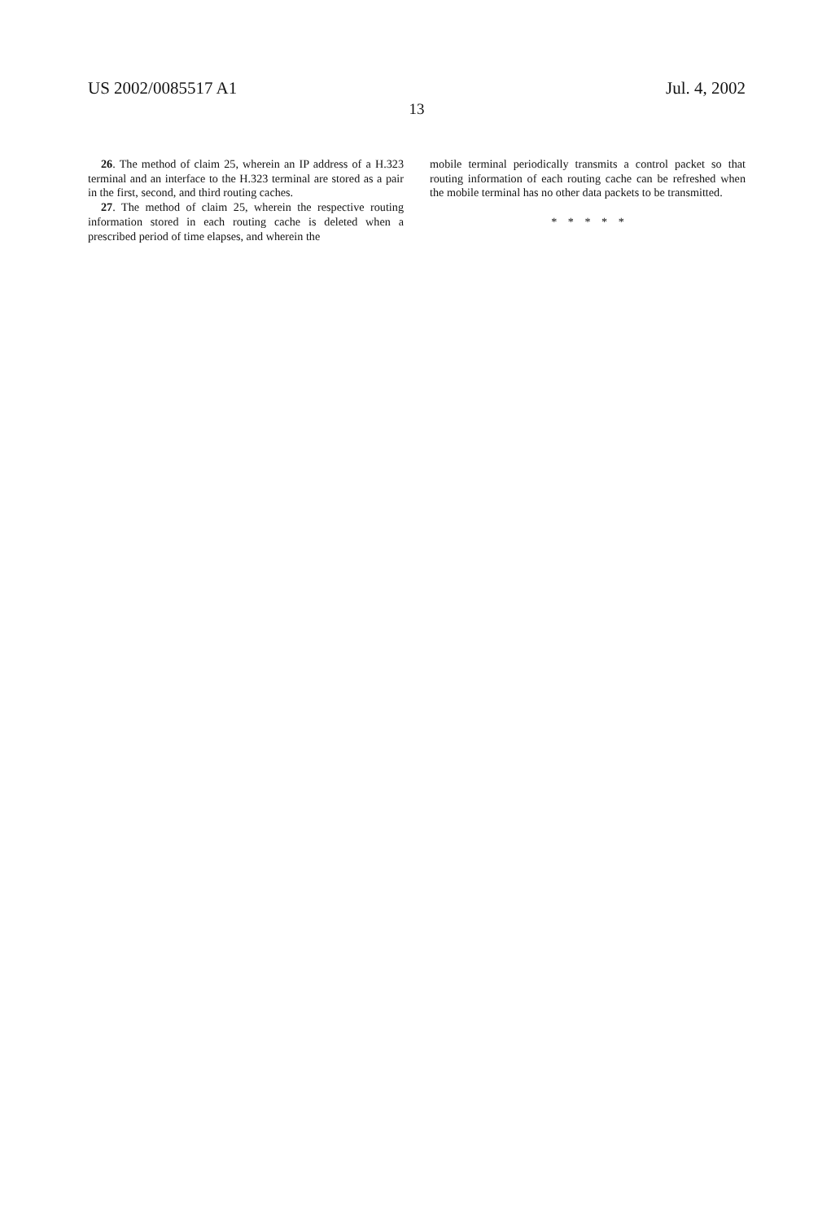US 2002/0085517 A1 Jul. 4, 2002
13
26. The method of claim 25, wherein an IP address of a H.323 terminal and an interface to the H.323 terminal are stored as a pair in the first, second, and third routing caches.
27. The method of claim 25, wherein the respective routing information stored in each routing cache is deleted when a prescribed period of time elapses, and wherein the
mobile terminal periodically transmits a control packet so that routing information of each routing cache can be refreshed when the mobile terminal has no other data packets to be transmitted.
* * * * *